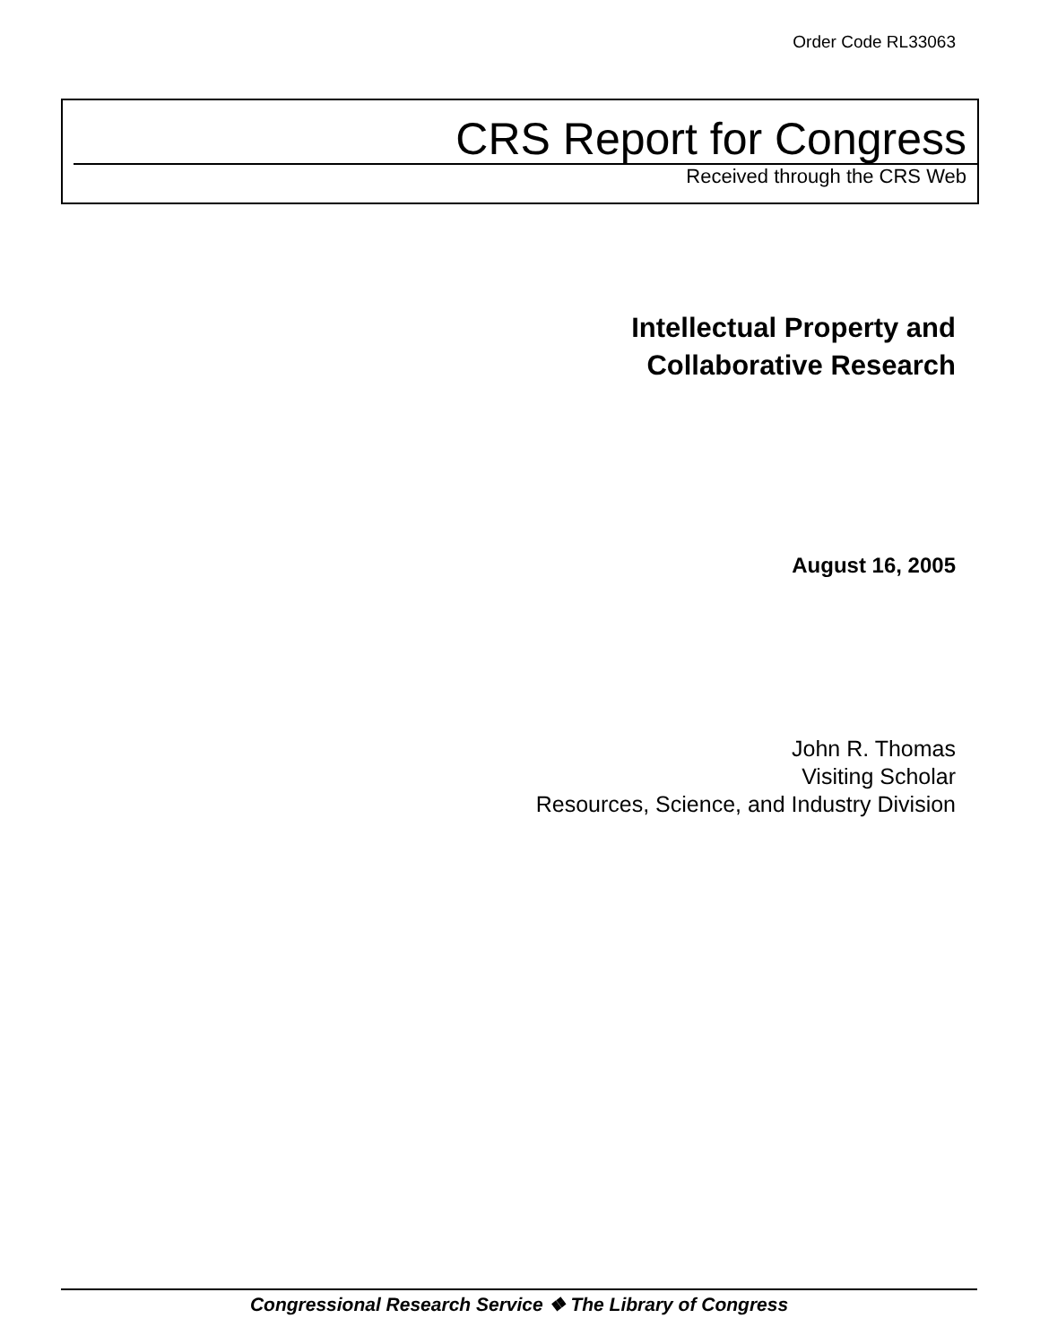Order Code RL33063
CRS Report for Congress
Received through the CRS Web
Intellectual Property and
Collaborative Research
August 16, 2005
John R. Thomas
Visiting Scholar
Resources, Science, and Industry Division
Congressional Research Service ❖ The Library of Congress